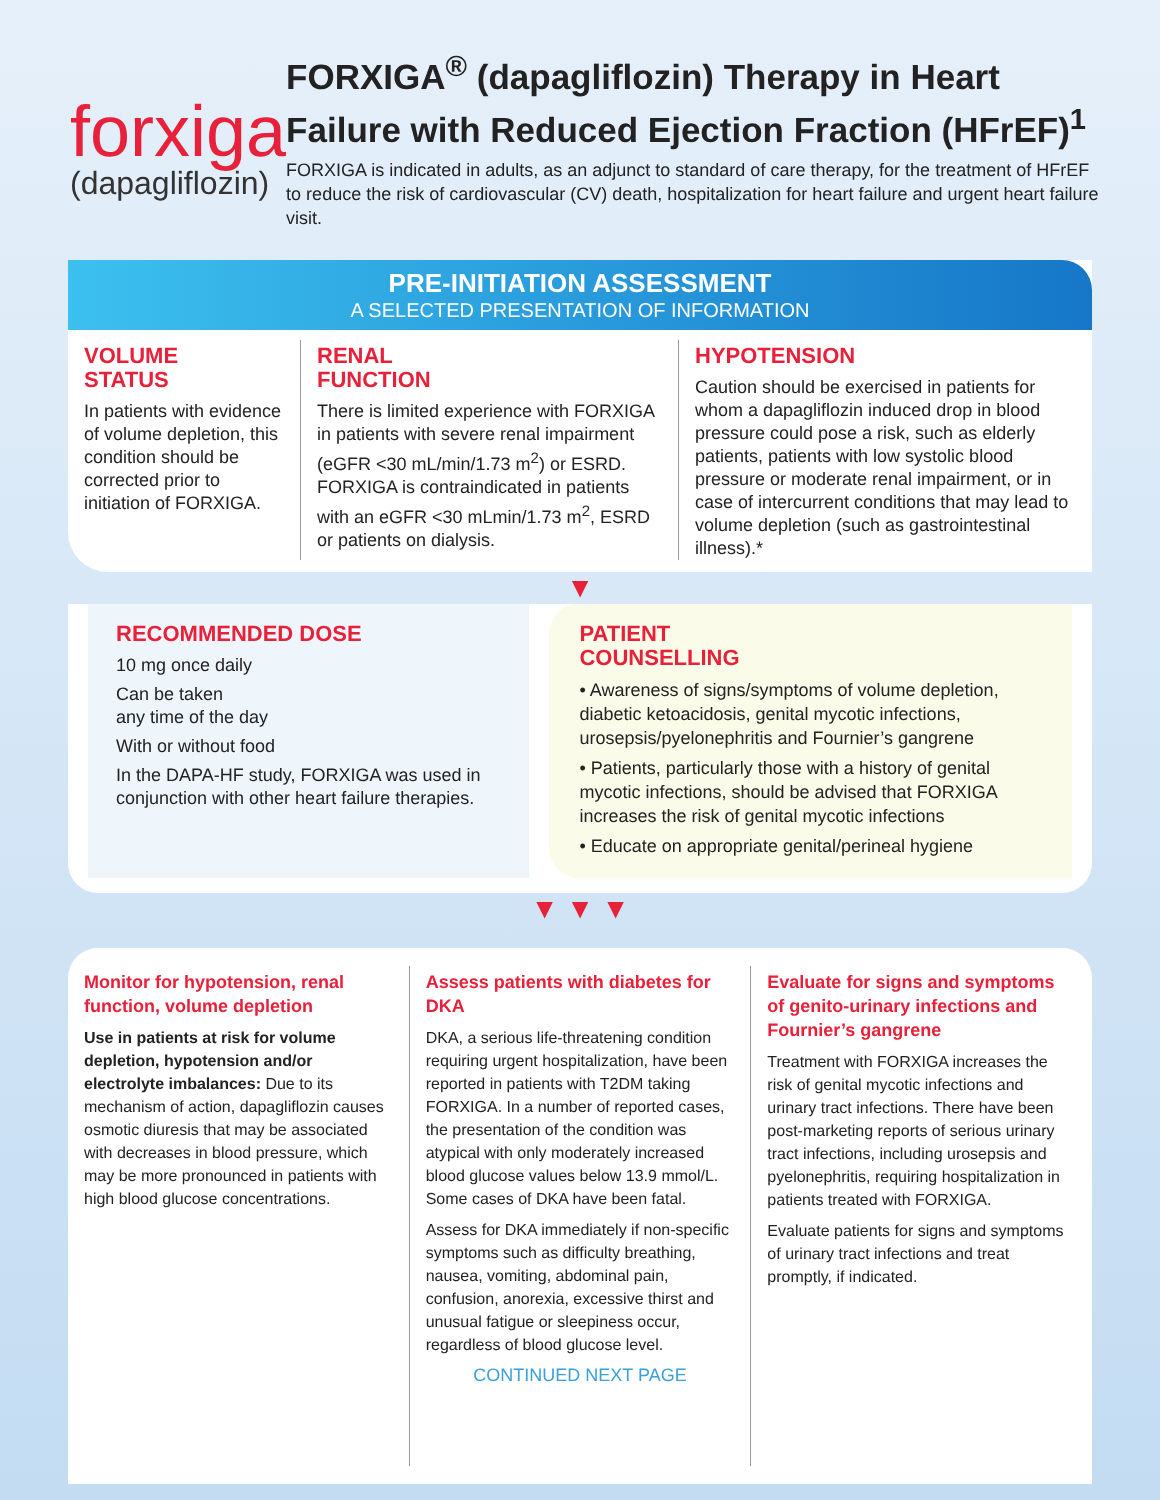forxiga
(dapagliflozin)
FORXIGA<sup>®</sup> (dapagliflozin) Therapy in Heart Failure with Reduced Ejection Fraction (HFrEF)<sup>1</sup>
FORXIGA is indicated in adults, as an adjunct to standard of care therapy, for the treatment of HFrEF to reduce the risk of cardiovascular (CV) death, hospitalization for heart failure and urgent heart failure visit.
PRE-INITIATION ASSESSMENT
A SELECTED PRESENTATION OF INFORMATION
VOLUME
STATUS
In patients with evidence of volume depletion, this condition should be corrected prior to initiation of FORXIGA.
RENAL
FUNCTION
There is limited experience with FORXIGA in patients with severe renal impairment (eGFR <30 mL/min/1.73 m<sup>2</sup>) or ESRD. FORXIGA is contraindicated in patients with an eGFR <30 mLmin/1.73 m<sup>2</sup>, ESRD or patients on dialysis.
HYPOTENSION
Caution should be exercised in patients for whom a dapagliflozin induced drop in blood pressure could pose a risk, such as elderly patients, patients with low systolic blood pressure or moderate renal impairment, or in case of intercurrent conditions that may lead to volume depletion (such as gastrointestinal illness).*
▼
RECOMMENDED DOSE
10 mg once daily
Can be taken
any time of the day
With or without food
In the DAPA-HF study, FORXIGA was used in conjunction with other heart failure therapies.
PATIENT
COUNSELLING
• Awareness of signs/symptoms of volume depletion, diabetic ketoacidosis, genital mycotic infections, urosepsis/pyelonephritis and Fournier’s gangrene
• Patients, particularly those with a history of genital mycotic infections, should be advised that FORXIGA increases the risk of genital mycotic infections
• Educate on appropriate genital/perineal hygiene
▼ ▼ ▼
Monitor for hypotension, renal function, volume depletion
Use in patients at risk for volume depletion, hypotension and/or electrolyte imbalances: Due to its mechanism of action, dapagliflozin causes osmotic diuresis that may be associated with decreases in blood pressure, which may be more pronounced in patients with high blood glucose concentrations.
Assess patients with diabetes for DKA
DKA, a serious life-threatening condition requiring urgent hospitalization, have been reported in patients with T2DM taking FORXIGA. In a number of reported cases, the presentation of the condition was atypical with only moderately increased blood glucose values below 13.9 mmol/L. Some cases of DKA have been fatal.
Assess for DKA immediately if non-specific symptoms such as difficulty breathing, nausea, vomiting, abdominal pain, confusion, anorexia, excessive thirst and unusual fatigue or sleepiness occur, regardless of blood glucose level.
CONTINUED NEXT PAGE
Evaluate for signs and symptoms of genito-urinary infections and Fournier’s gangrene
Treatment with FORXIGA increases the risk of genital mycotic infections and urinary tract infections. There have been post-marketing reports of serious urinary tract infections, including urosepsis and pyelonephritis, requiring hospitalization in patients treated with FORXIGA.
Evaluate patients for signs and symptoms of urinary tract infections and treat promptly, if indicated.